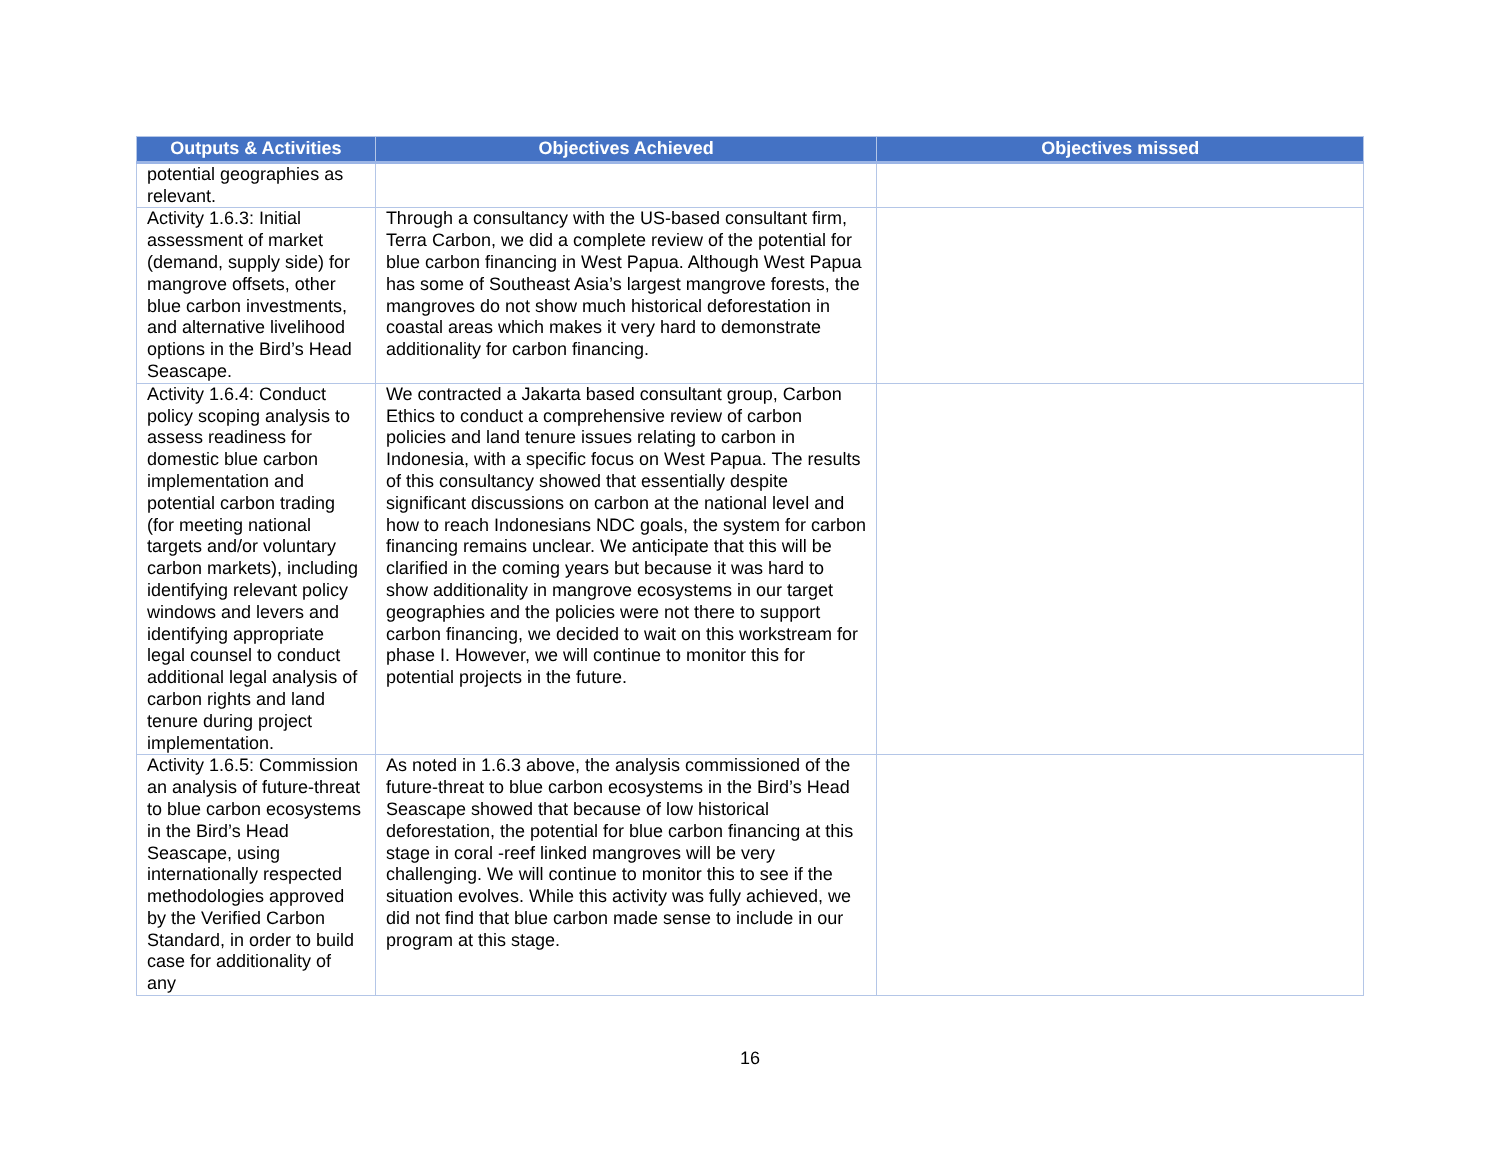| Outputs & Activities | Objectives Achieved | Objectives missed |
| --- | --- | --- |
| potential geographies as relevant. | | |
| Activity 1.6.3: Initial assessment of market (demand, supply side) for mangrove offsets, other blue carbon investments, and alternative livelihood options in the Bird’s Head Seascape. | Through a consultancy with the US-based consultant firm, Terra Carbon, we did a complete review of the potential for blue carbon financing in West Papua. Although West Papua has some of Southeast Asia’s largest mangrove forests, the mangroves do not show much historical deforestation in coastal areas which makes it very hard to demonstrate additionality for carbon financing. | |
| Activity 1.6.4: Conduct policy scoping analysis to assess readiness for domestic blue carbon implementation and potential carbon trading (for meeting national targets and/or voluntary carbon markets), including identifying relevant policy windows and levers and identifying appropriate legal counsel to conduct additional legal analysis of carbon rights and land tenure during project implementation. | We contracted a Jakarta based consultant group, Carbon Ethics to conduct a comprehensive review of carbon policies and land tenure issues relating to carbon in Indonesia, with a specific focus on West Papua. The results of this consultancy showed that essentially despite significant discussions on carbon at the national level and how to reach Indonesians NDC goals, the system for carbon financing remains unclear. We anticipate that this will be clarified in the coming years but because it was hard to show additionality in mangrove ecosystems in our target geographies and the policies were not there to support carbon financing, we decided to wait on this workstream for phase I. However, we will continue to monitor this for potential projects in the future. | |
| Activity 1.6.5: Commission an analysis of future-threat to blue carbon ecosystems in the Bird’s Head Seascape, using internationally respected methodologies approved by the Verified Carbon Standard, in order to build case for additionality of any | As noted in 1.6.3 above, the analysis commissioned of the future-threat to blue carbon ecosystems in the Bird’s Head Seascape showed that because of low historical deforestation, the potential for blue carbon financing at this stage in coral -reef linked mangroves will be very challenging. We will continue to monitor this to see if the situation evolves. While this activity was fully achieved, we did not find that blue carbon made sense to include in our program at this stage. | |
16